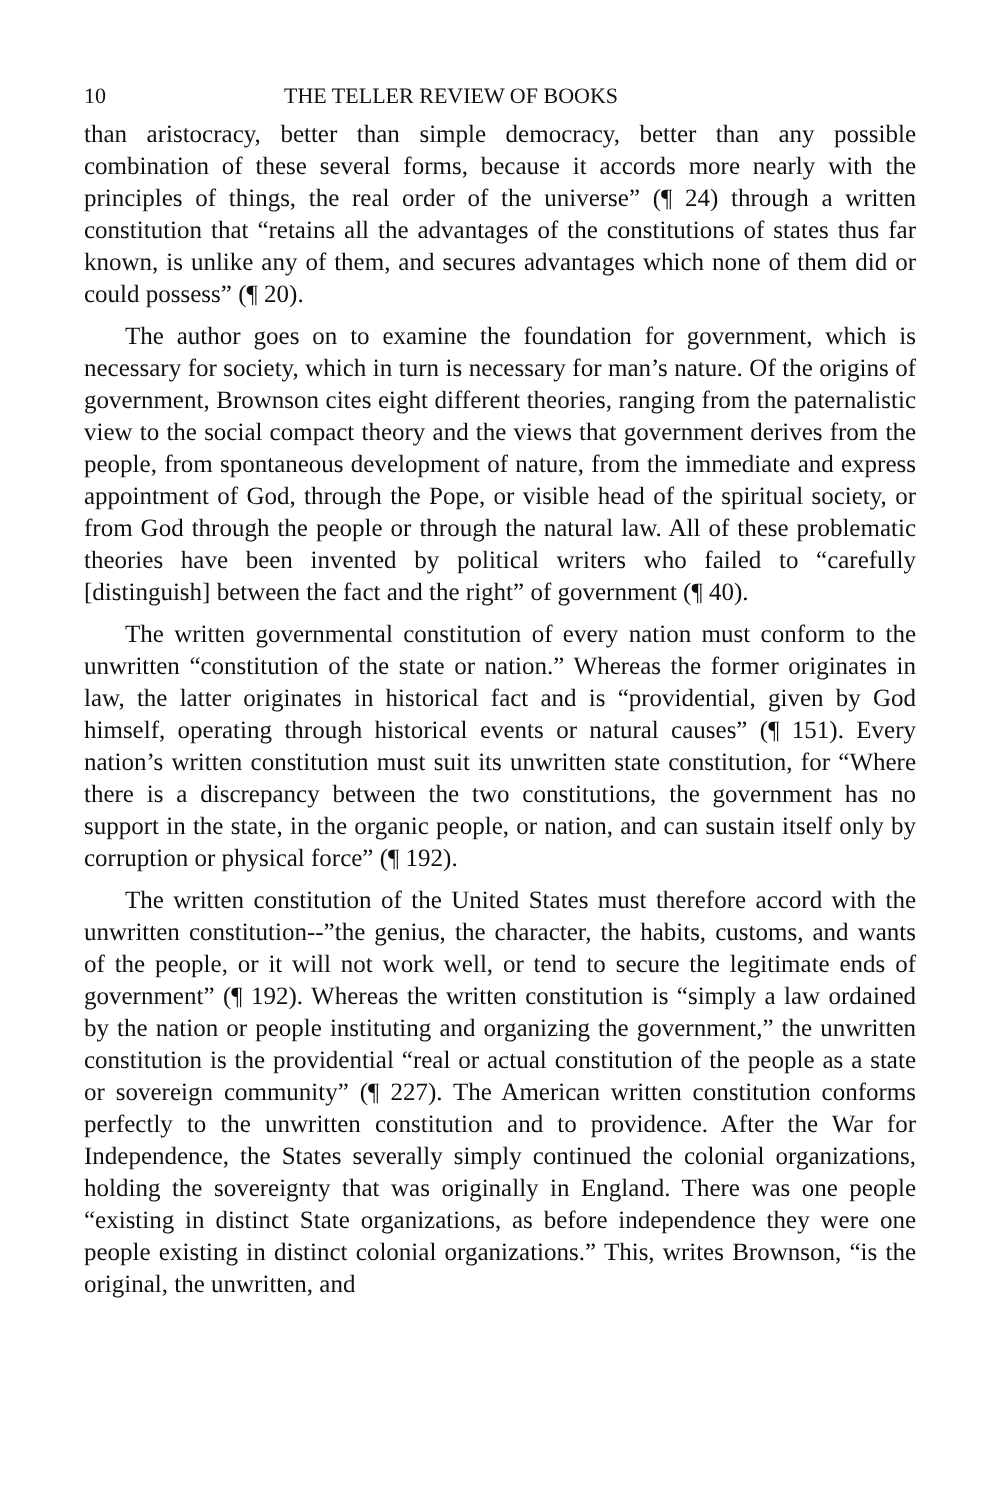10 THE TELLER REVIEW OF BOOKS
than aristocracy, better than simple democracy, better than any possible combination of these several forms, because it accords more nearly with the principles of things, the real order of the universe” (¶ 24) through a written constitution that “retains all the advantages of the constitutions of states thus far known, is unlike any of them, and secures advantages which none of them did or could possess” (¶ 20).
The author goes on to examine the foundation for government, which is necessary for society, which in turn is necessary for man’s nature. Of the origins of government, Brownson cites eight different theories, ranging from the paternalistic view to the social compact theory and the views that government derives from the people, from spontaneous development of nature, from the immediate and express appointment of God, through the Pope, or visible head of the spiritual society, or from God through the people or through the natural law. All of these problematic theories have been invented by political writers who failed to “carefully [distinguish] between the fact and the right” of government (¶ 40).
The written governmental constitution of every nation must conform to the unwritten “constitution of the state or nation.” Whereas the former originates in law, the latter originates in historical fact and is “providential, given by God himself, operating through historical events or natural causes” (¶ 151). Every nation’s written constitution must suit its unwritten state constitution, for “Where there is a discrepancy between the two constitutions, the government has no support in the state, in the organic people, or nation, and can sustain itself only by corruption or physical force” (¶ 192).
The written constitution of the United States must therefore accord with the unwritten constitution--”the genius, the character, the habits, customs, and wants of the people, or it will not work well, or tend to secure the legitimate ends of government” (¶ 192). Whereas the written constitution is “simply a law ordained by the nation or people instituting and organizing the government,” the unwritten constitution is the providential “real or actual constitution of the people as a state or sovereign community” (¶ 227). The American written constitution conforms perfectly to the unwritten constitution and to providence. After the War for Independence, the States severally simply continued the colonial organizations, holding the sovereignty that was originally in England. There was one people “existing in distinct State organizations, as before independence they were one people existing in distinct colonial organizations.” This, writes Brownson, “is the original, the unwritten, and